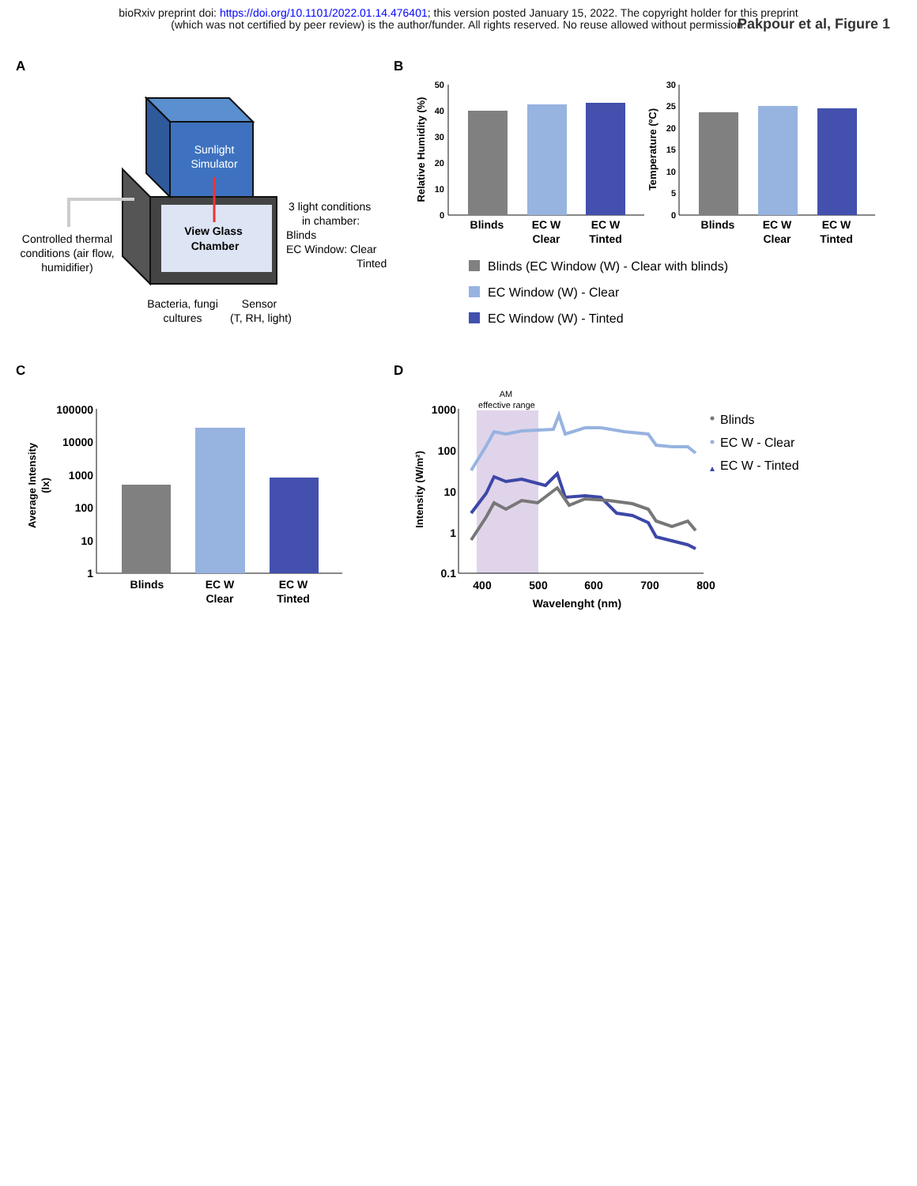bioRxiv preprint doi: https://doi.org/10.1101/2022.01.14.476401; this version posted January 15, 2022. The copyright holder for this preprint
(which was not certified by peer review) is the author/funder. All rights reserved. No reuse allowed without permission.
Pakpour et al, Figure 1
A
Sunlight
Simulator
View Glass
Chamber
Controlled thermal
conditions (air flow,
humidifier)
3 light conditions
in chamber:
Blinds
EC Window: Clear
Tinted
Bacteria, fungi
cultures
Sensor
(T, RH, light)
B
50
40
30
20
10
0
Relative Humidity (%)
Blinds
EC W
Clear
EC W
Tinted
30
25
20
15
10
5
0
Temperature (ºC)
Blinds
EC W
Clear
EC W
Tinted
Blinds (EC Window (W) - Clear with blinds)
EC Window (W) - Clear
EC Window (W) - Tinted
C
100000
10000
1000
100
10
1
Average Intensity
(lx)
Blinds
EC W
Clear
EC W
Tinted
D
AM
effective range
1000
100
10
1
0.1
Intensity (W/m²)
400
500
600
700
800
Wavelenght (nm)
Blinds
EC W - Clear
EC W - Tinted